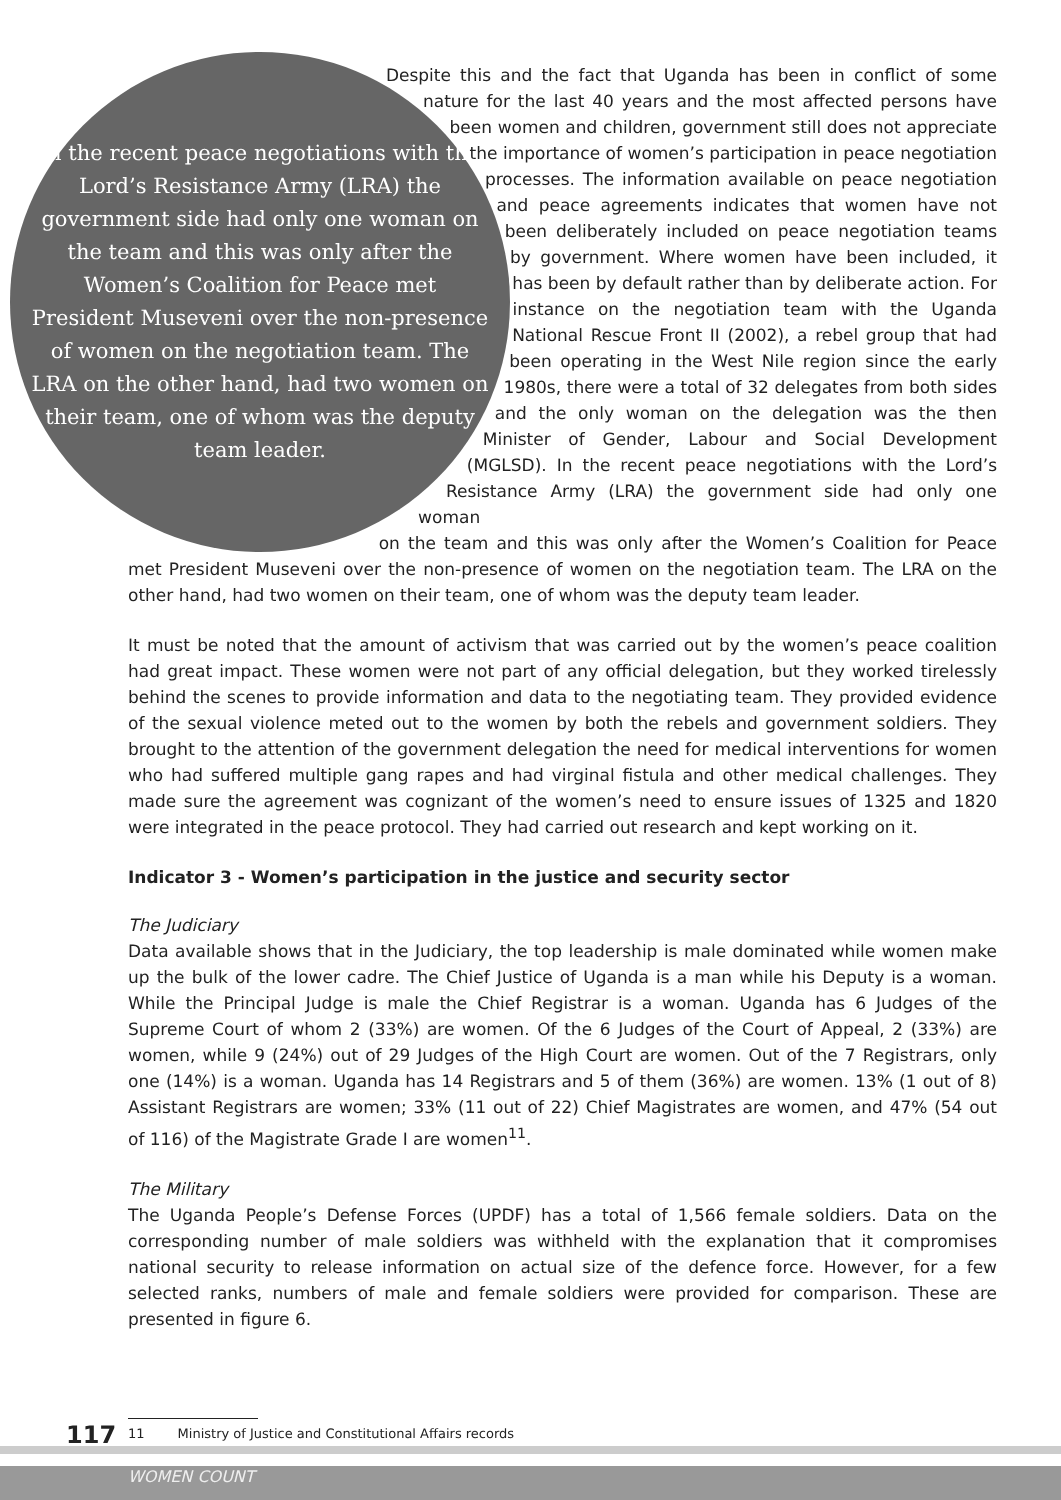In the recent peace negotiations with the Lord’s Resistance Army (LRA) the government side had only one woman on the team and this was only after the Women’s Coalition for Peace met President Museveni over the non-presence of women on the negotiation team. The LRA on the other hand, had two women on their team, one of whom was the deputy team leader.
Despite this and the fact that Uganda has been in conflict of some nature for the last 40 years and the most affected persons have been women and children, government still does not appreciate the importance of women’s participation in peace negotiation processes. The information available on peace negotiation and peace agreements indicates that women have not been deliberately included on peace negotiation teams by government. Where women have been included, it has been by default rather than by deliberate action. For instance on the negotiation team with the Uganda National Rescue Front II (2002), a rebel group that had been operating in the West Nile region since the early 1980s, there were a total of 32 delegates from both sides and the only woman on the delegation was the then Minister of Gender, Labour and Social Development (MGLSD). In the recent peace negotiations with the Lord’s Resistance Army (LRA) the government side had only one woman
on the team and this was only after the Women’s Coalition for Peace met President Museveni over the non-presence of women on the negotiation team. The LRA on the other hand, had two women on their team, one of whom was the deputy team leader.
It must be noted that the amount of activism that was carried out by the women’s peace coalition had great impact. These women were not part of any official delegation, but they worked tirelessly behind the scenes to provide information and data to the negotiating team. They provided evidence of the sexual violence meted out to the women by both the rebels and government soldiers. They brought to the attention of the government delegation the need for medical interventions for women who had suffered multiple gang rapes and had virginal fistula and other medical challenges. They made sure the agreement was cognizant of the women’s need to ensure issues of 1325 and 1820 were integrated in the peace protocol. They had carried out research and kept working on it.
Indicator 3 - Women’s participation in the justice and security sector
The Judiciary
Data available shows that in the Judiciary, the top leadership is male dominated while women make up the bulk of the lower cadre. The Chief Justice of Uganda is a man while his Deputy is a woman. While the Principal Judge is male the Chief Registrar is a woman. Uganda has 6 Judges of the Supreme Court of whom 2 (33%) are women. Of the 6 Judges of the Court of Appeal, 2 (33%) are women, while 9 (24%) out of 29 Judges of the High Court are women. Out of the 7 Registrars, only one (14%) is a woman. Uganda has 14 Registrars and 5 of them (36%) are women. 13% (1 out of 8) Assistant Registrars are women; 33% (11 out of 22) Chief Magistrates are women, and 47% (54 out of 116) of the Magistrate Grade I are women<sup>11</sup>.
The Military
The Uganda People’s Defense Forces (UPDF) has a total of 1,566 female soldiers. Data on the corresponding number of male soldiers was withheld with the explanation that it compromises national security to release information on actual size of the defence force. However, for a few selected ranks, numbers of male and female soldiers were provided for comparison. These are presented in figure 6.
117 11 Ministry of Justice and Constitutional Affairs records
WOMEN COUNT